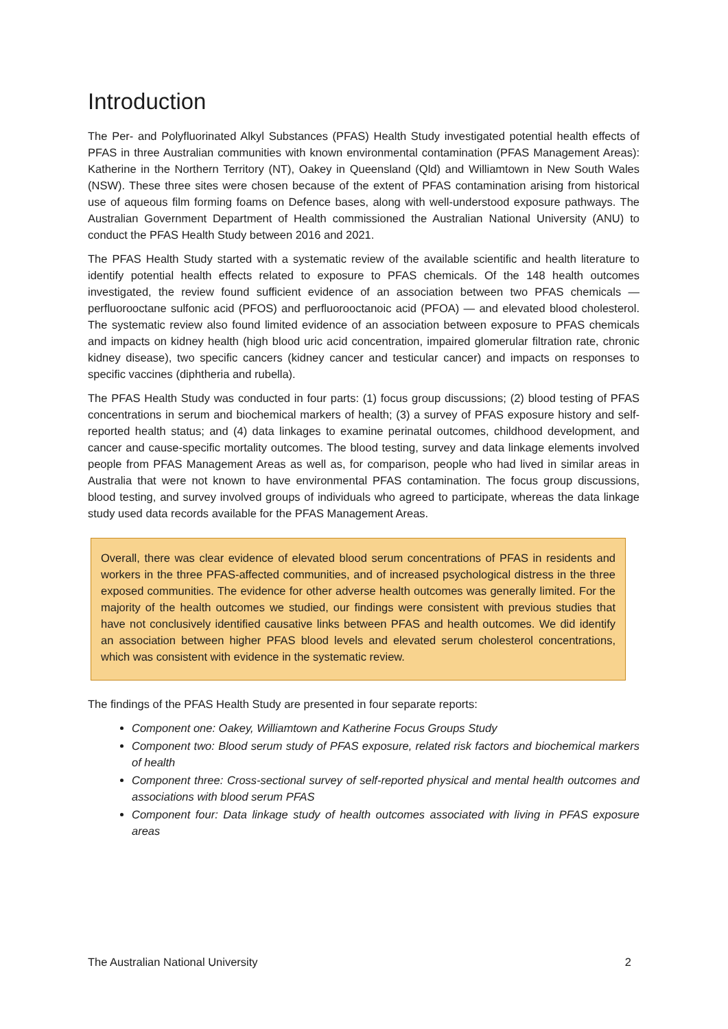Introduction
The Per- and Polyfluorinated Alkyl Substances (PFAS) Health Study investigated potential health effects of PFAS in three Australian communities with known environmental contamination (PFAS Management Areas): Katherine in the Northern Territory (NT), Oakey in Queensland (Qld) and Williamtown in New South Wales (NSW). These three sites were chosen because of the extent of PFAS contamination arising from historical use of aqueous film forming foams on Defence bases, along with well-understood exposure pathways. The Australian Government Department of Health commissioned the Australian National University (ANU) to conduct the PFAS Health Study between 2016 and 2021.
The PFAS Health Study started with a systematic review of the available scientific and health literature to identify potential health effects related to exposure to PFAS chemicals. Of the 148 health outcomes investigated, the review found sufficient evidence of an association between two PFAS chemicals — perfluorooctane sulfonic acid (PFOS) and perfluorooctanoic acid (PFOA) — and elevated blood cholesterol. The systematic review also found limited evidence of an association between exposure to PFAS chemicals and impacts on kidney health (high blood uric acid concentration, impaired glomerular filtration rate, chronic kidney disease), two specific cancers (kidney cancer and testicular cancer) and impacts on responses to specific vaccines (diphtheria and rubella).
The PFAS Health Study was conducted in four parts: (1) focus group discussions; (2) blood testing of PFAS concentrations in serum and biochemical markers of health; (3) a survey of PFAS exposure history and self-reported health status; and (4) data linkages to examine perinatal outcomes, childhood development, and cancer and cause-specific mortality outcomes. The blood testing, survey and data linkage elements involved people from PFAS Management Areas as well as, for comparison, people who had lived in similar areas in Australia that were not known to have environmental PFAS contamination. The focus group discussions, blood testing, and survey involved groups of individuals who agreed to participate, whereas the data linkage study used data records available for the PFAS Management Areas.
Overall, there was clear evidence of elevated blood serum concentrations of PFAS in residents and workers in the three PFAS-affected communities, and of increased psychological distress in the three exposed communities. The evidence for other adverse health outcomes was generally limited. For the majority of the health outcomes we studied, our findings were consistent with previous studies that have not conclusively identified causative links between PFAS and health outcomes. We did identify an association between higher PFAS blood levels and elevated serum cholesterol concentrations, which was consistent with evidence in the systematic review.
The findings of the PFAS Health Study are presented in four separate reports:
Component one: Oakey, Williamtown and Katherine Focus Groups Study
Component two: Blood serum study of PFAS exposure, related risk factors and biochemical markers of health
Component three: Cross-sectional survey of self-reported physical and mental health outcomes and associations with blood serum PFAS
Component four: Data linkage study of health outcomes associated with living in PFAS exposure areas
The Australian National University 2